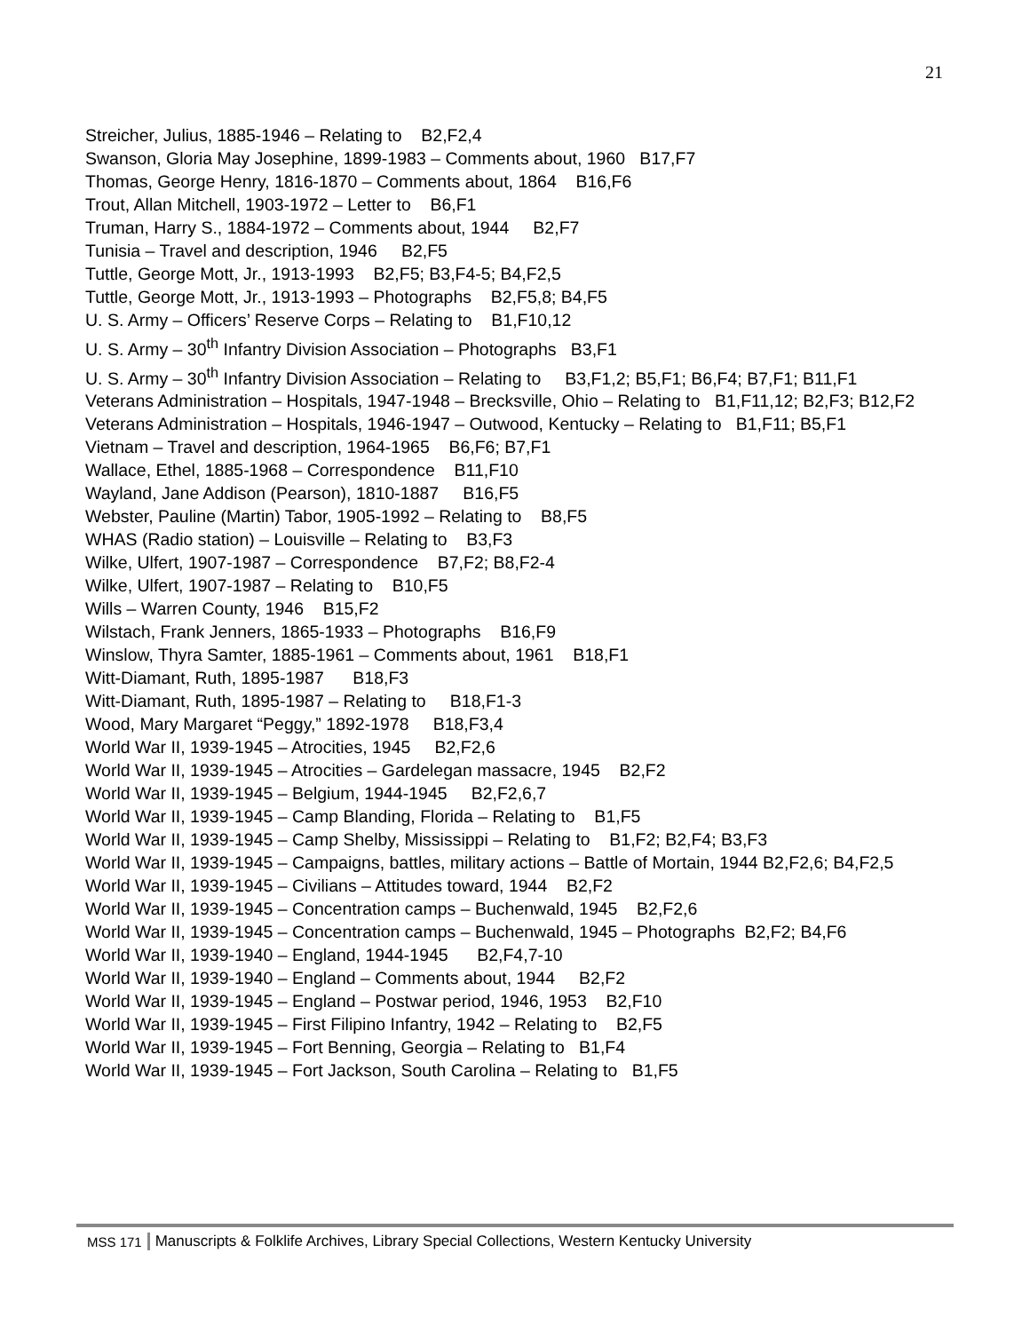21
Streicher, Julius, 1885-1946 – Relating to B2,F2,4
Swanson, Gloria May Josephine, 1899-1983 – Comments about, 1960 B17,F7
Thomas, George Henry, 1816-1870 – Comments about, 1864 B16,F6
Trout, Allan Mitchell, 1903-1972 – Letter to B6,F1
Truman, Harry S., 1884-1972 – Comments about, 1944 B2,F7
Tunisia – Travel and description, 1946 B2,F5
Tuttle, George Mott, Jr., 1913-1993 B2,F5; B3,F4-5; B4,F2,5
Tuttle, George Mott, Jr., 1913-1993 – Photographs B2,F5,8; B4,F5
U. S. Army – Officers’ Reserve Corps – Relating to B1,F10,12
U. S. Army – 30<sup>th</sup> Infantry Division Association – Photographs B3,F1
U. S. Army – 30<sup>th</sup> Infantry Division Association – Relating to B3,F1,2; B5,F1; B6,F4; B7,F1; B11,F1
Veterans Administration – Hospitals, 1947-1948 – Brecksville, Ohio – Relating to B1,F11,12; B2,F3; B12,F2
Veterans Administration – Hospitals, 1946-1947 – Outwood, Kentucky – Relating to B1,F11; B5,F1
Vietnam – Travel and description, 1964-1965 B6,F6; B7,F1
Wallace, Ethel, 1885-1968 – Correspondence B11,F10
Wayland, Jane Addison (Pearson), 1810-1887 B16,F5
Webster, Pauline (Martin) Tabor, 1905-1992 – Relating to B8,F5
WHAS (Radio station) – Louisville – Relating to B3,F3
Wilke, Ulfert, 1907-1987 – Correspondence B7,F2; B8,F2-4
Wilke, Ulfert, 1907-1987 – Relating to B10,F5
Wills – Warren County, 1946 B15,F2
Wilstach, Frank Jenners, 1865-1933 – Photographs B16,F9
Winslow, Thyra Samter, 1885-1961 – Comments about, 1961 B18,F1
Witt-Diamant, Ruth, 1895-1987 B18,F3
Witt-Diamant, Ruth, 1895-1987 – Relating to B18,F1-3
Wood, Mary Margaret “Peggy,” 1892-1978 B18,F3,4
World War II, 1939-1945 – Atrocities, 1945 B2,F2,6
World War II, 1939-1945 – Atrocities – Gardelegan massacre, 1945 B2,F2
World War II, 1939-1945 – Belgium, 1944-1945 B2,F2,6,7
World War II, 1939-1945 – Camp Blanding, Florida – Relating to B1,F5
World War II, 1939-1945 – Camp Shelby, Mississippi – Relating to B1,F2; B2,F4; B3,F3
World War II, 1939-1945 – Campaigns, battles, military actions – Battle of Mortain, 1944 B2,F2,6; B4,F2,5
World War II, 1939-1945 – Civilians – Attitudes toward, 1944 B2,F2
World War II, 1939-1945 – Concentration camps – Buchenwald, 1945 B2,F2,6
World War II, 1939-1945 – Concentration camps – Buchenwald, 1945 – Photographs B2,F2; B4,F6
World War II, 1939-1940 – England, 1944-1945 B2,F4,7-10
World War II, 1939-1940 – England – Comments about, 1944 B2,F2
World War II, 1939-1945 – England – Postwar period, 1946, 1953 B2,F10
World War II, 1939-1945 – First Filipino Infantry, 1942 – Relating to B2,F5
World War II, 1939-1945 – Fort Benning, Georgia – Relating to B1,F4
World War II, 1939-1945 – Fort Jackson, South Carolina – Relating to B1,F5
MSS 171 Manuscripts & Folklife Archives, Library Special Collections, Western Kentucky University